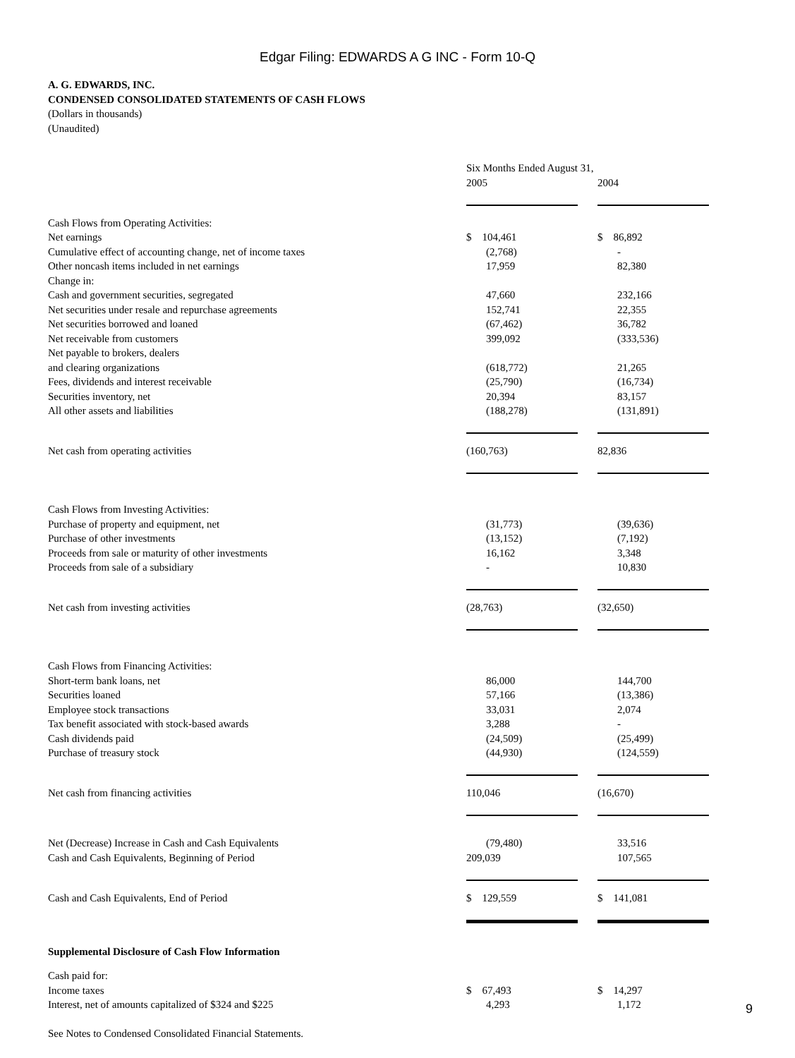Edgar Filing: EDWARDS A G INC - Form 10-Q
A. G. EDWARDS, INC.
CONDENSED CONSOLIDATED STATEMENTS OF CASH FLOWS
(Dollars in thousands)
(Unaudited)
| | Six Months Ended August 31, | | |
| | 2005 | | 2004 |
| Cash Flows from Operating Activities: | | | |
| Net earnings | $ 104,461 | | $ 86,892 |
| Cumulative effect of accounting change, net of income taxes | (2,768) | | - |
| Other noncash items included in net earnings | 17,959 | | 82,380 |
| Change in: | | | |
| Cash and government securities, segregated | 47,660 | | 232,166 |
| Net securities under resale and repurchase agreements | 152,741 | | 22,355 |
| Net securities borrowed and loaned | (67,462) | | 36,782 |
| Net receivable from customers | 399,092 | | (333,536) |
| Net payable to brokers, dealers and clearing organizations | (618,772) | | 21,265 |
| Fees, dividends and interest receivable | (25,790) | | (16,734) |
| Securities inventory, net | 20,394 | | 83,157 |
| All other assets and liabilities | (188,278) | | (131,891) |
| Net cash from operating activities | (160,763) | | 82,836 |
| Cash Flows from Investing Activities: | | | |
| Purchase of property and equipment, net | (31,773) | | (39,636) |
| Purchase of other investments | (13,152) | | (7,192) |
| Proceeds from sale or maturity of other investments | 16,162 | | 3,348 |
| Proceeds from sale of a subsidiary | - | | 10,830 |
| Net cash from investing activities | (28,763) | | (32,650) |
| Cash Flows from Financing Activities: | | | |
| Short-term bank loans, net | 86,000 | | 144,700 |
| Securities loaned | 57,166 | | (13,386) |
| Employee stock transactions | 33,031 | | 2,074 |
| Tax benefit associated with stock-based awards | 3,288 | | - |
| Cash dividends paid | (24,509) | | (25,499) |
| Purchase of treasury stock | (44,930) | | (124,559) |
| Net cash from financing activities | 110,046 | | (16,670) |
| Net (Decrease) Increase in Cash and Cash Equivalents | (79,480) | | 33,516 |
| Cash and Cash Equivalents, Beginning of Period | 209,039 | | 107,565 |
| Cash and Cash Equivalents, End of Period | $ 129,559 | | $ 141,081 |
| Supplemental Disclosure of Cash Flow Information | | | |
| Cash paid for: | | | |
| Income taxes | $ 67,493 | | $ 14,297 |
| Interest, net of amounts capitalized of $324 and $225 | 4,293 | | 1,172 |
See Notes to Condensed Consolidated Financial Statements.
9